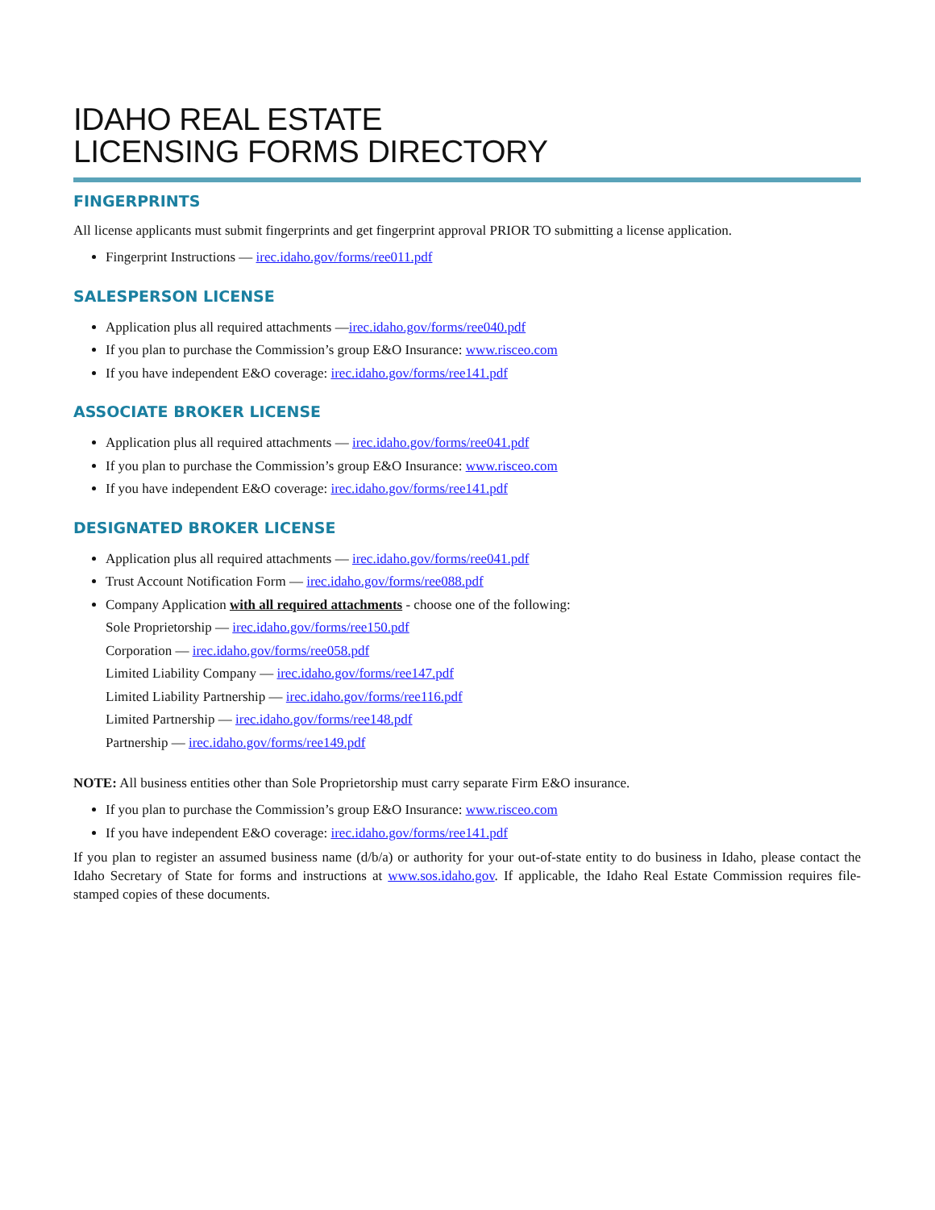IDAHO REAL ESTATE
LICENSING FORMS DIRECTORY
FINGERPRINTS
All license applicants must submit fingerprints and get fingerprint approval PRIOR TO submitting a license application.
Fingerprint Instructions — irec.idaho.gov/forms/ree011.pdf
SALESPERSON LICENSE
Application plus all required attachments —irec.idaho.gov/forms/ree040.pdf
If you plan to purchase the Commission’s group E&O Insurance: www.risceo.com
If you have independent E&O coverage: irec.idaho.gov/forms/ree141.pdf
ASSOCIATE BROKER LICENSE
Application plus all required attachments — irec.idaho.gov/forms/ree041.pdf
If you plan to purchase the Commission’s group E&O Insurance: www.risceo.com
If you have independent E&O coverage: irec.idaho.gov/forms/ree141.pdf
DESIGNATED BROKER LICENSE
Application plus all required attachments — irec.idaho.gov/forms/ree041.pdf
Trust Account Notification Form — irec.idaho.gov/forms/ree088.pdf
Company Application with all required attachments - choose one of the following:
Sole Proprietorship — irec.idaho.gov/forms/ree150.pdf
Corporation — irec.idaho.gov/forms/ree058.pdf
Limited Liability Company — irec.idaho.gov/forms/ree147.pdf
Limited Liability Partnership — irec.idaho.gov/forms/ree116.pdf
Limited Partnership — irec.idaho.gov/forms/ree148.pdf
Partnership — irec.idaho.gov/forms/ree149.pdf
NOTE: All business entities other than Sole Proprietorship must carry separate Firm E&O insurance.
If you plan to purchase the Commission’s group E&O Insurance: www.risceo.com
If you have independent E&O coverage: irec.idaho.gov/forms/ree141.pdf
If you plan to register an assumed business name (d/b/a) or authority for your out-of-state entity to do business in Idaho, please contact the Idaho Secretary of State for forms and instructions at www.sos.idaho.gov. If applicable, the Idaho Real Estate Commission requires file-stamped copies of these documents.